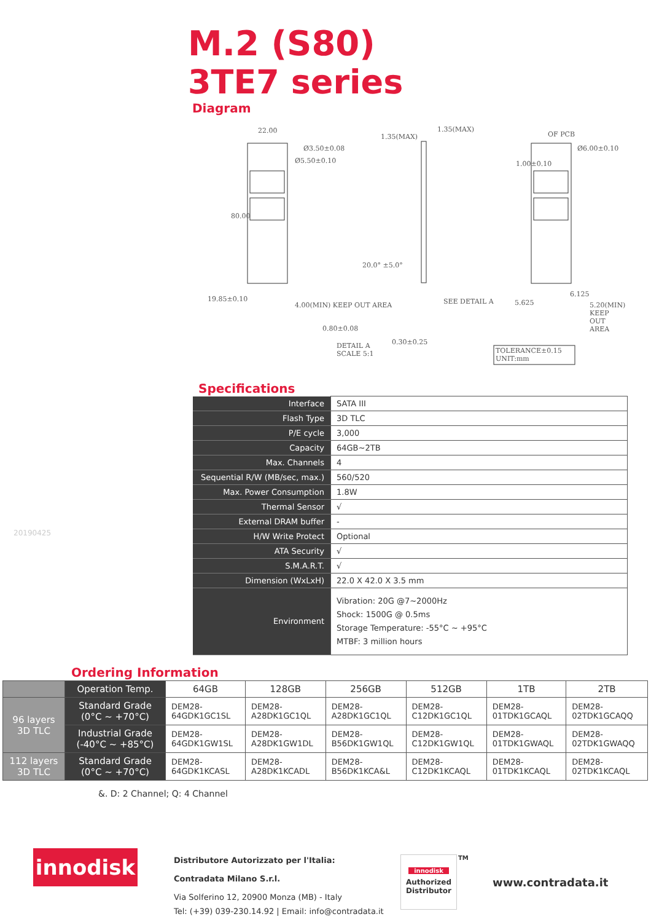M.2 (S80)
3TE7 series
Diagram
22.00
Ø3.50±0.08
Ø5.50±0.10
80.00
19.85±0.10
4.00(MIN) KEEP OUT AREA
1.35(MAX)
1.35(MAX)
20.0° ±5.0°
SEE DETAIL A
0.80±0.08
DETAIL A
SCALE 5:1
0.30±0.25
OF PCB
Ø6.00±0.10
1.00±0.10
5.625
6.125
5.20(MIN) KEEP OUT AREA
TOLERANCE±0.15
UNIT:mm
Specifications
| Interface | SATA III |
| Flash Type | 3D TLC |
| P/E cycle | 3,000 |
| Capacity | 64GB~2TB |
| Max. Channels | 4 |
| Sequential R/W (MB/sec, max.) | 560/520 |
| Max. Power Consumption | 1.8W |
| Thermal Sensor | √ |
| External DRAM buffer | - |
| H/W Write Protect | Optional |
| ATA Security | √ |
| S.M.A.R.T. | √ |
| Dimension (WxLxH) | 22.0 X 42.0 X 3.5 mm |
| Environment | Vibration: 20G @7~2000Hz Shock: 1500G @ 0.5ms Storage Temperature: -55°C ~ +95°C MTBF: 3 million hours |
20190425
Ordering Information
| | Operation Temp. | 64GB | 128GB | 256GB | 512GB | 1TB | 2TB |
| --- | --- | --- | --- | --- | --- | --- | --- |
| 96 layers 3D TLC | Standard Grade (0°C ~ +70°C) | DEM28- 64GDK1GC1SL | DEM28- A28DK1GC1QL | DEM28- A28DK1GC1QL | DEM28- C12DK1GC1QL | DEM28- 01TDK1GCAQL | DEM28- 02TDK1GCAQQ |
| | Industrial Grade (-40°C ~ +85°C) | DEM28- 64GDK1GW1SL | DEM28- A28DK1GW1DL | DEM28- B56DK1GW1QL | DEM28- C12DK1GW1QL | DEM28- 01TDK1GWAQL | DEM28- 02TDK1GWAQQ |
| 112 layers 3D TLC | Standard Grade (0°C ~ +70°C) | DEM28- 64GDK1KCASL | DEM28- A28DK1KCADL | DEM28- B56DK1KCA&L | DEM28- C12DK1KCAQL | DEM28- 01TDK1KCAQL | DEM28- 02TDK1KCAQL |
&. D: 2 Channel; Q: 4 Channel
innodisk
Distributore Autorizzato per l'Italia:
Contradata Milano S.r.l.
Via Solferino 12, 20900 Monza (MB) - Italy
Tel: (+39) 039-230.14.92 | Email: info@contradata.it
innodisk
Authorized
Distributor
TM
www.contradata.it